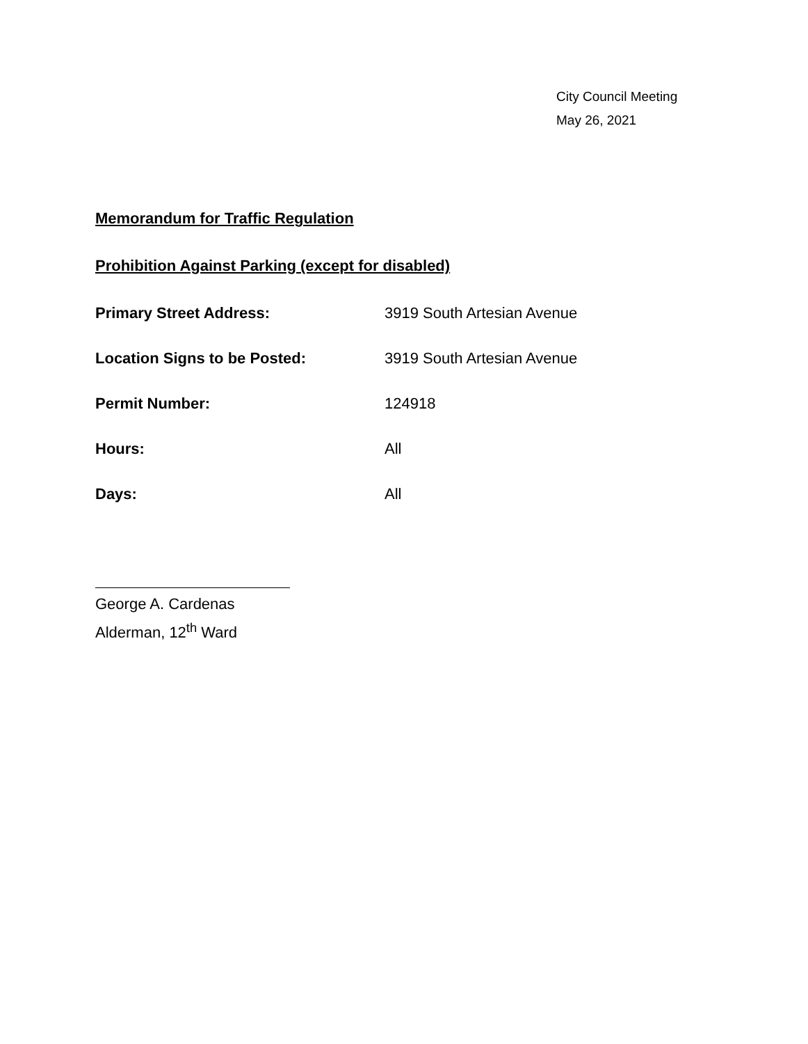City Council Meeting
May 26, 2021
Memorandum for Traffic Regulation
Prohibition Against Parking (except for disabled)
Primary Street Address: 3919 South Artesian Avenue
Location Signs to be Posted: 3919 South Artesian Avenue
Permit Number: 124918
Hours: All
Days: All
George A. Cardenas
Alderman, 12<sup>th</sup> Ward